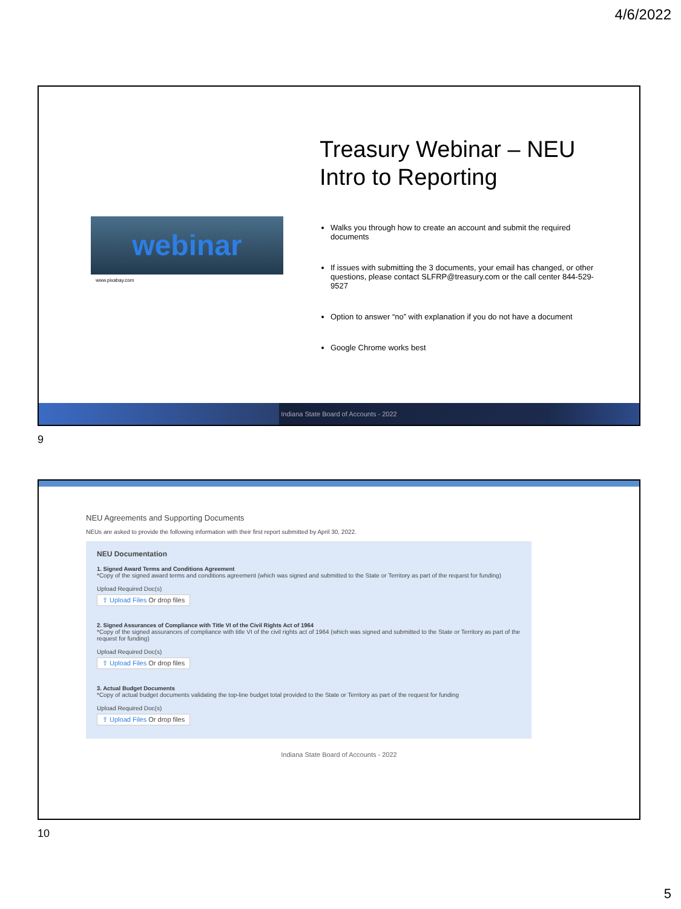4/6/2022
Treasury Webinar – NEU
Intro to Reporting
webinar
www.pixabay.com
Walks you through how to create an account and submit the required documents
If issues with submitting the 3 documents, your email has changed, or other questions, please contact SLFRP@treasury.com or the call center 844-529-9527
Option to answer “no” with explanation if you do not have a document
Google Chrome works best
Indiana State Board of Accounts - 2022
9
NEU Agreements and Supporting Documents
NEUs are asked to provide the following information with their first report submitted by April 30, 2022.
NEU Documentation
1. Signed Award Terms and Conditions Agreement
*Copy of the signed award terms and conditions agreement (which was signed and submitted to the State or Territory as part of the request for funding)
Upload Required Doc(s)
⇪ Upload Files Or drop files
2. Signed Assurances of Compliance with Title VI of the Civil Rights Act of 1964
*Copy of the signed assurances of compliance with title VI of the civil rights act of 1964 (which was signed and submitted to the State or Territory as part of the request for funding)
Upload Required Doc(s)
⇪ Upload Files Or drop files
3. Actual Budget Documents
*Copy of actual budget documents validating the top-line budget total provided to the State or Territory as part of the request for funding
Upload Required Doc(s)
⇪ Upload Files Or drop files
Indiana State Board of Accounts - 2022
10
5